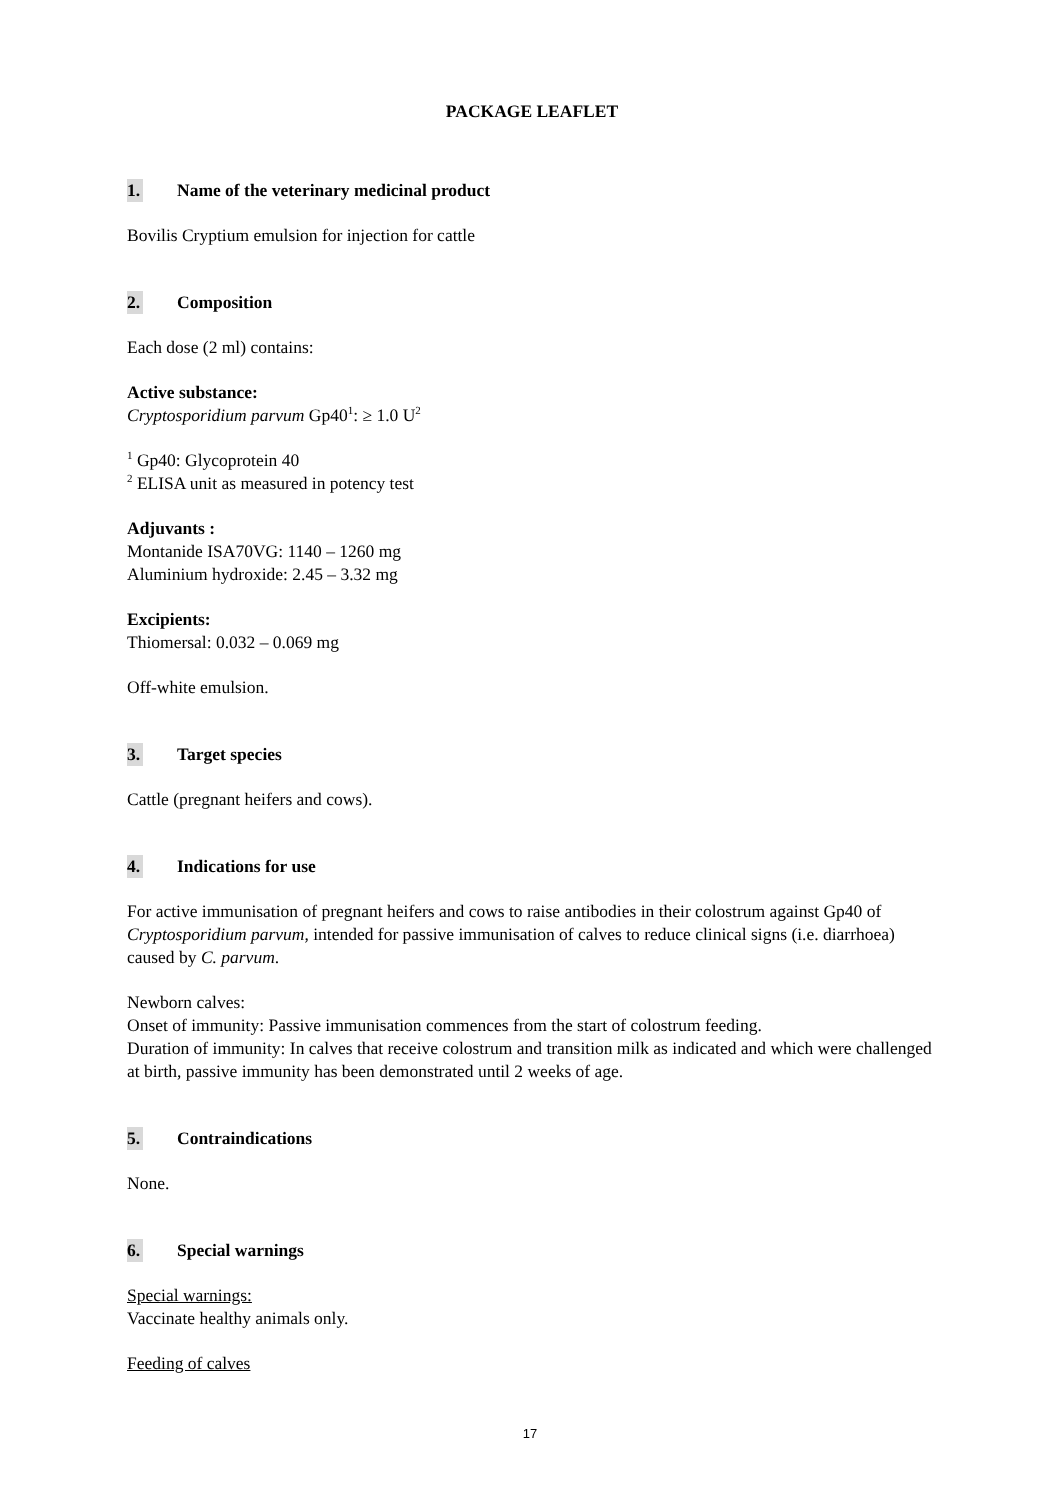PACKAGE LEAFLET
1. Name of the veterinary medicinal product
Bovilis Cryptium emulsion for injection for cattle
2. Composition
Each dose (2 ml) contains:
Active substance:
Cryptosporidium parvum Gp40<sup>1</sup>: ≥ 1.0 U<sup>2</sup>
<sup>1</sup> Gp40: Glycoprotein 40
<sup>2</sup> ELISA unit as measured in potency test
Adjuvants :
Montanide ISA70VG: 1140 – 1260 mg
Aluminium hydroxide: 2.45 – 3.32 mg
Excipients:
Thiomersal: 0.032 – 0.069 mg
Off-white emulsion.
3. Target species
Cattle (pregnant heifers and cows).
4. Indications for use
For active immunisation of pregnant heifers and cows to raise antibodies in their colostrum against Gp40 of Cryptosporidium parvum, intended for passive immunisation of calves to reduce clinical signs (i.e. diarrhoea) caused by C. parvum.
Newborn calves:
Onset of immunity: Passive immunisation commences from the start of colostrum feeding.
Duration of immunity: In calves that receive colostrum and transition milk as indicated and which were challenged at birth, passive immunity has been demonstrated until 2 weeks of age.
5. Contraindications
None.
6. Special warnings
Special warnings:
Vaccinate healthy animals only.
Feeding of calves
17